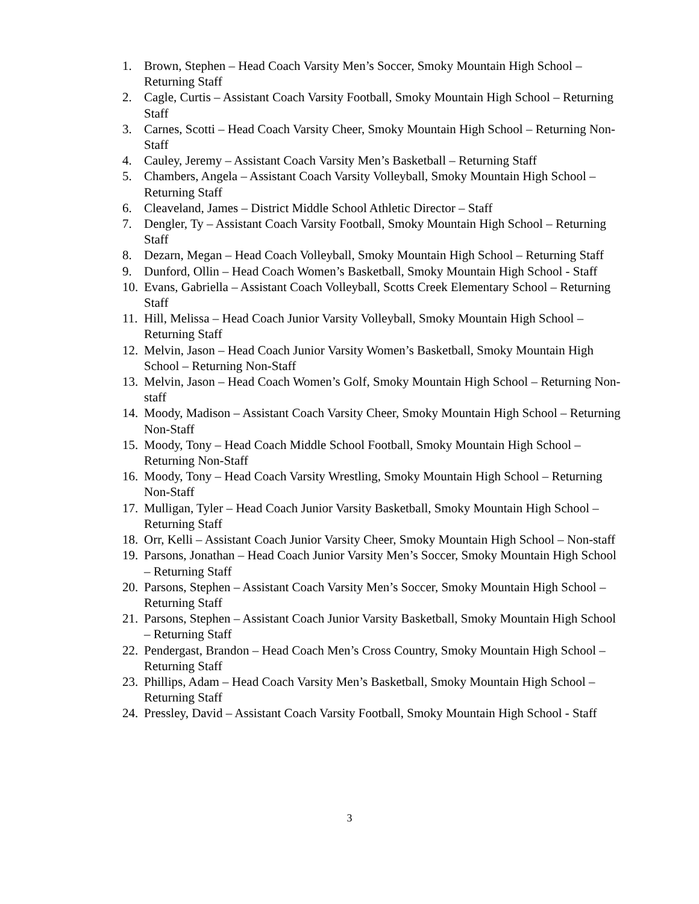1. Brown, Stephen – Head Coach Varsity Men’s Soccer, Smoky Mountain High School – Returning Staff
2. Cagle, Curtis – Assistant Coach Varsity Football, Smoky Mountain High School – Returning Staff
3. Carnes, Scotti – Head Coach Varsity Cheer, Smoky Mountain High School – Returning Non-Staff
4. Cauley, Jeremy – Assistant Coach Varsity Men’s Basketball – Returning Staff
5. Chambers, Angela – Assistant Coach Varsity Volleyball, Smoky Mountain High School – Returning Staff
6. Cleaveland, James – District Middle School Athletic Director – Staff
7. Dengler, Ty – Assistant Coach Varsity Football, Smoky Mountain High School – Returning Staff
8. Dezarn, Megan – Head Coach Volleyball, Smoky Mountain High School – Returning Staff
9. Dunford, Ollin – Head Coach Women’s Basketball, Smoky Mountain High School - Staff
10. Evans, Gabriella – Assistant Coach Volleyball, Scotts Creek Elementary School – Returning Staff
11. Hill, Melissa – Head Coach Junior Varsity Volleyball, Smoky Mountain High School – Returning Staff
12. Melvin, Jason – Head Coach Junior Varsity Women’s Basketball, Smoky Mountain High School – Returning Non-Staff
13. Melvin, Jason – Head Coach Women’s Golf, Smoky Mountain High School – Returning Non-staff
14. Moody, Madison – Assistant Coach Varsity Cheer, Smoky Mountain High School – Returning Non-Staff
15. Moody, Tony – Head Coach Middle School Football, Smoky Mountain High School – Returning Non-Staff
16. Moody, Tony – Head Coach Varsity Wrestling, Smoky Mountain High School – Returning Non-Staff
17. Mulligan, Tyler – Head Coach Junior Varsity Basketball, Smoky Mountain High School – Returning Staff
18. Orr, Kelli – Assistant Coach Junior Varsity Cheer, Smoky Mountain High School – Non-staff
19. Parsons, Jonathan – Head Coach Junior Varsity Men’s Soccer, Smoky Mountain High School – Returning Staff
20. Parsons, Stephen – Assistant Coach Varsity Men’s Soccer, Smoky Mountain High School – Returning Staff
21. Parsons, Stephen – Assistant Coach Junior Varsity Basketball, Smoky Mountain High School – Returning Staff
22. Pendergast, Brandon – Head Coach Men’s Cross Country, Smoky Mountain High School – Returning Staff
23. Phillips, Adam – Head Coach Varsity Men’s Basketball, Smoky Mountain High School – Returning Staff
24. Pressley, David – Assistant Coach Varsity Football, Smoky Mountain High School - Staff
3